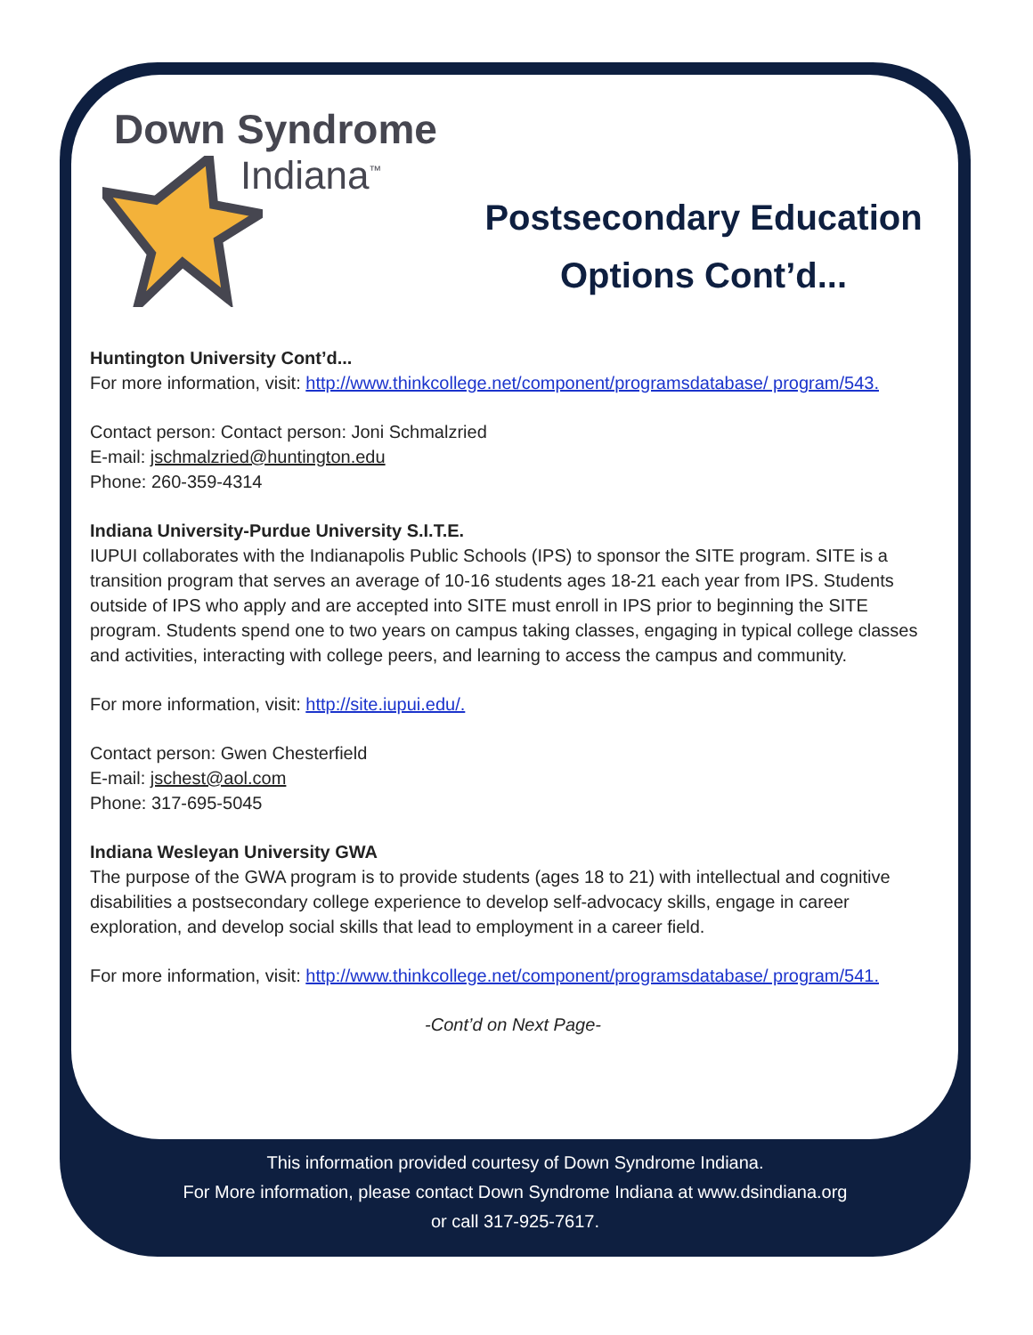Down Syndrome
Indiana<sup>™</sup>
Postsecondary Education Options Cont’d...
Huntington University Cont’d...
For more information, visit: http://www.thinkcollege.net/component/programsdatabase/ program/543.
Contact person: Contact person: Joni Schmalzried
E-mail: jschmalzried@huntington.edu
Phone: 260-359-4314
Indiana University-Purdue University S.I.T.E.
IUPUI collaborates with the Indianapolis Public Schools (IPS) to sponsor the SITE program. SITE is a transition program that serves an average of 10-16 students ages 18-21 each year from IPS. Students outside of IPS who apply and are accepted into SITE must enroll in IPS prior to beginning the SITE program. Students spend one to two years on campus taking classes, engaging in typical college classes and activities, interacting with college peers, and learning to access the campus and community.
For more information, visit: http://site.iupui.edu/.
Contact person: Gwen Chesterfield
E-mail: jschest@aol.com
Phone: 317-695-5045
Indiana Wesleyan University GWA
The purpose of the GWA program is to provide students (ages 18 to 21) with intellectual and cognitive disabilities a postsecondary college experience to develop self-advocacy skills, engage in career exploration, and develop social skills that lead to employment in a career field.
For more information, visit: http://www.thinkcollege.net/component/programsdatabase/ program/541.
-Cont’d on Next Page-
This information provided courtesy of Down Syndrome Indiana.
For More information, please contact Down Syndrome Indiana at www.dsindiana.org
or call 317-925-7617.